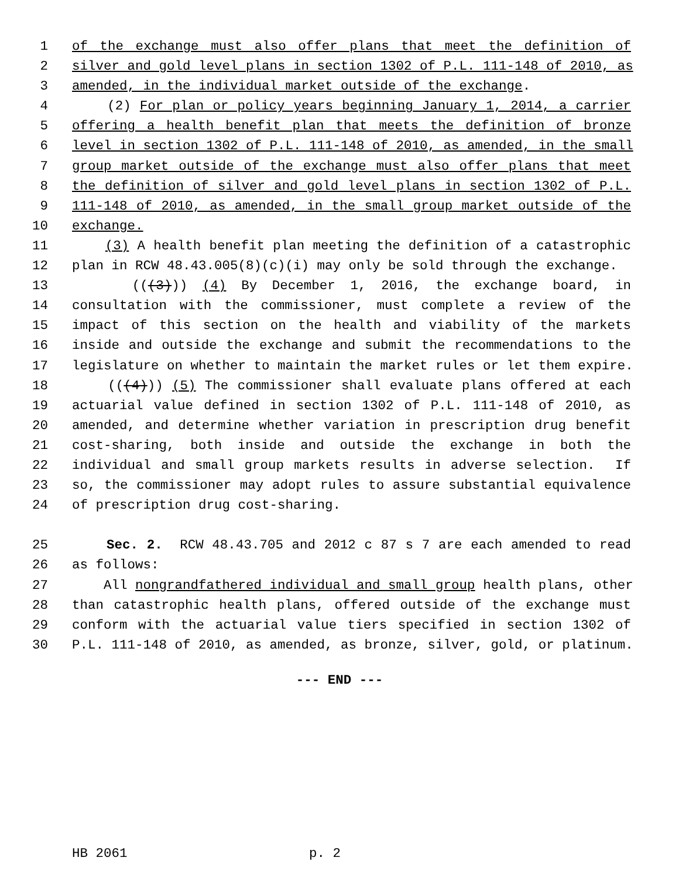1 of the exchange must also offer plans that meet the definition of
2 silver and gold level plans in section 1302 of P.L. 111-148 of 2010, as
3 amended, in the individual market outside of the exchange.
4 (2) For plan or policy years beginning January 1, 2014, a carrier
5 offering a health benefit plan that meets the definition of bronze
6 level in section 1302 of P.L. 111-148 of 2010, as amended, in the small
7 group market outside of the exchange must also offer plans that meet
8 the definition of silver and gold level plans in section 1302 of P.L.
9 111-148 of 2010, as amended, in the small group market outside of the
10 exchange.
11 (3) A health benefit plan meeting the definition of a catastrophic
12 plan in RCW 48.43.005(8)(c)(i) may only be sold through the exchange.
13 (((3))) (4) By December 1, 2016, the exchange board, in
14 consultation with the commissioner, must complete a review of the
15 impact of this section on the health and viability of the markets
16 inside and outside the exchange and submit the recommendations to the
17 legislature on whether to maintain the market rules or let them expire.
18 (((4))) (5) The commissioner shall evaluate plans offered at each
19 actuarial value defined in section 1302 of P.L. 111-148 of 2010, as
20 amended, and determine whether variation in prescription drug benefit
21 cost-sharing, both inside and outside the exchange in both the
22 individual and small group markets results in adverse selection. If
23 so, the commissioner may adopt rules to assure substantial equivalence
24 of prescription drug cost-sharing.
25 Sec. 2. RCW 48.43.705 and 2012 c 87 s 7 are each amended to read
26 as follows:
27 All nongrandfathered individual and small group health plans, other
28 than catastrophic health plans, offered outside of the exchange must
29 conform with the actuarial value tiers specified in section 1302 of
30 P.L. 111-148 of 2010, as amended, as bronze, silver, gold, or platinum.
--- END ---
HB 2061 p. 2